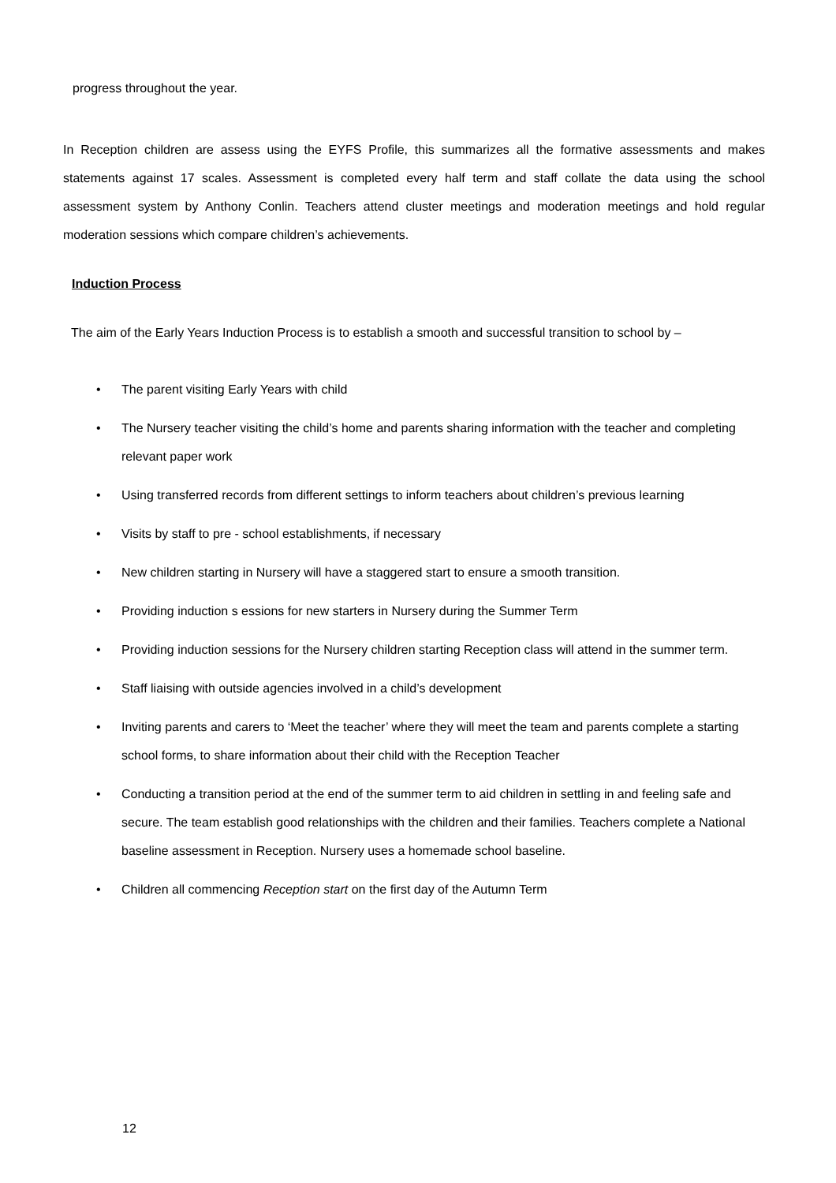progress throughout the year.
In Reception children are assess using the EYFS Profile, this summarizes all the formative assessments and makes statements against 17 scales. Assessment is completed every half term and staff collate the data using the school assessment system by Anthony Conlin. Teachers attend cluster meetings and moderation meetings and hold regular moderation sessions which compare children’s achievements.
Induction Process
The aim of the Early Years Induction Process is to establish a smooth and successful transition to school by –
• The parent visiting Early Years with child
• The Nursery teacher visiting the child’s home and parents sharing information with the teacher and completing relevant paper work
• Using transferred records from different settings to inform teachers about children’s previous learning
• Visits by staff to pre - school establishments, if necessary
• New children starting in Nursery will have a staggered start to ensure a smooth transition.
• Providing induction s essions for new starters in Nursery during the Summer Term
• Providing induction sessions for the Nursery children starting Reception class will attend in the summer term.
• Staff liaising with outside agencies involved in a child’s development
• Inviting parents and carers to ‘Meet the teacher’ where they will meet the team and parents complete a starting school forms, to share information about their child with the Reception Teacher
• Conducting a transition period at the end of the summer term to aid children in settling in and feeling safe and secure. The team establish good relationships with the children and their families. Teachers complete a National baseline assessment in Reception. Nursery uses a homemade school baseline.
• Children all commencing Reception start on the first day of the Autumn Term
12